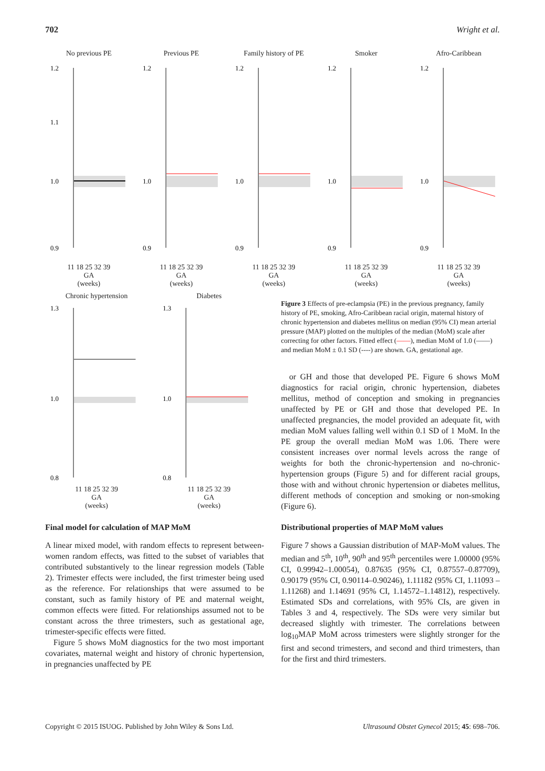702 Wright et al.
No previous PE
1.2
1.1
1.0
0.9
11 18 25 32 39
GA
(weeks)
Previous PE
1.2
1.0
0.9
11 18 25 32 39
GA
(weeks)
Family history of PE
1.2
1.0
0.9
11 18 25 32 39
GA
(weeks)
Smoker
1.2
1.0
0.9
11 18 25 32 39
GA
(weeks)
Afro-Caribbean
1.2
1.0
0.9
11 18 25 32 39
GA
(weeks)
Chronic hypertension
1.3
1.0
0.8
11 18 25 32 39
GA
(weeks)
Diabetes
1.3
1.0
0.8
11 18 25 32 39
GA
(weeks)
Figure 3 Effects of pre-eclampsia (PE) in the previous pregnancy, family history of PE, smoking, Afro-Caribbean racial origin, maternal history of chronic hypertension and diabetes mellitus on median (95% CI) mean arterial pressure (MAP) plotted on the multiples of the median (MoM) scale after correcting for other factors. Fitted effect (——), median MoM of 1.0 (——) and median MoM ± 0.1 SD (----) are shown. GA, gestational age.
or GH and those that developed PE. Figure 6 shows MoM diagnostics for racial origin, chronic hypertension, diabetes mellitus, method of conception and smoking in pregnancies unaffected by PE or GH and those that developed PE. In unaffected pregnancies, the model provided an adequate fit, with median MoM values falling well within 0.1 SD of 1 MoM. In the PE group the overall median MoM was 1.06. There were consistent increases over normal levels across the range of weights for both the chronic-hypertension and no-chronic-hypertension groups (Figure 5) and for different racial groups, those with and without chronic hypertension or diabetes mellitus, different methods of conception and smoking or non-smoking (Figure 6).
Final model for calculation of MAP MoM
A linear mixed model, with random effects to represent between-women random effects, was fitted to the subset of variables that contributed substantively to the linear regression models (Table 2). Trimester effects were included, the first trimester being used as the reference. For relationships that were assumed to be constant, such as family history of PE and maternal weight, common effects were fitted. For relationships assumed not to be constant across the three trimesters, such as gestational age, trimester-specific effects were fitted.
Figure 5 shows MoM diagnostics for the two most important covariates, maternal weight and history of chronic hypertension, in pregnancies unaffected by PE
Distributional properties of MAP MoM values
Figure 7 shows a Gaussian distribution of MAP-MoM values. The median and 5<sup>th</sup>, 10<sup>th</sup>, 90<sup>th</sup> and 95<sup>th</sup> percentiles were 1.00000 (95% CI, 0.99942–1.00054), 0.87635 (95% CI, 0.87557–0.87709), 0.90179 (95% CI, 0.90114–0.90246), 1.11182 (95% CI, 1.11093 –1.11268) and 1.14691 (95% CI, 1.14572–1.14812), respectively. Estimated SDs and correlations, with 95% CIs, are given in Tables 3 and 4, respectively. The SDs were very similar but decreased slightly with trimester. The correlations between log<sub>10</sub>MAP MoM across trimesters were slightly stronger for the first and second trimesters, and second and third trimesters, than for the first and third trimesters.
Copyright © 2015 ISUOG. Published by John Wiley & Sons Ltd. Ultrasound Obstet Gynecol 2015; 45: 698–706.